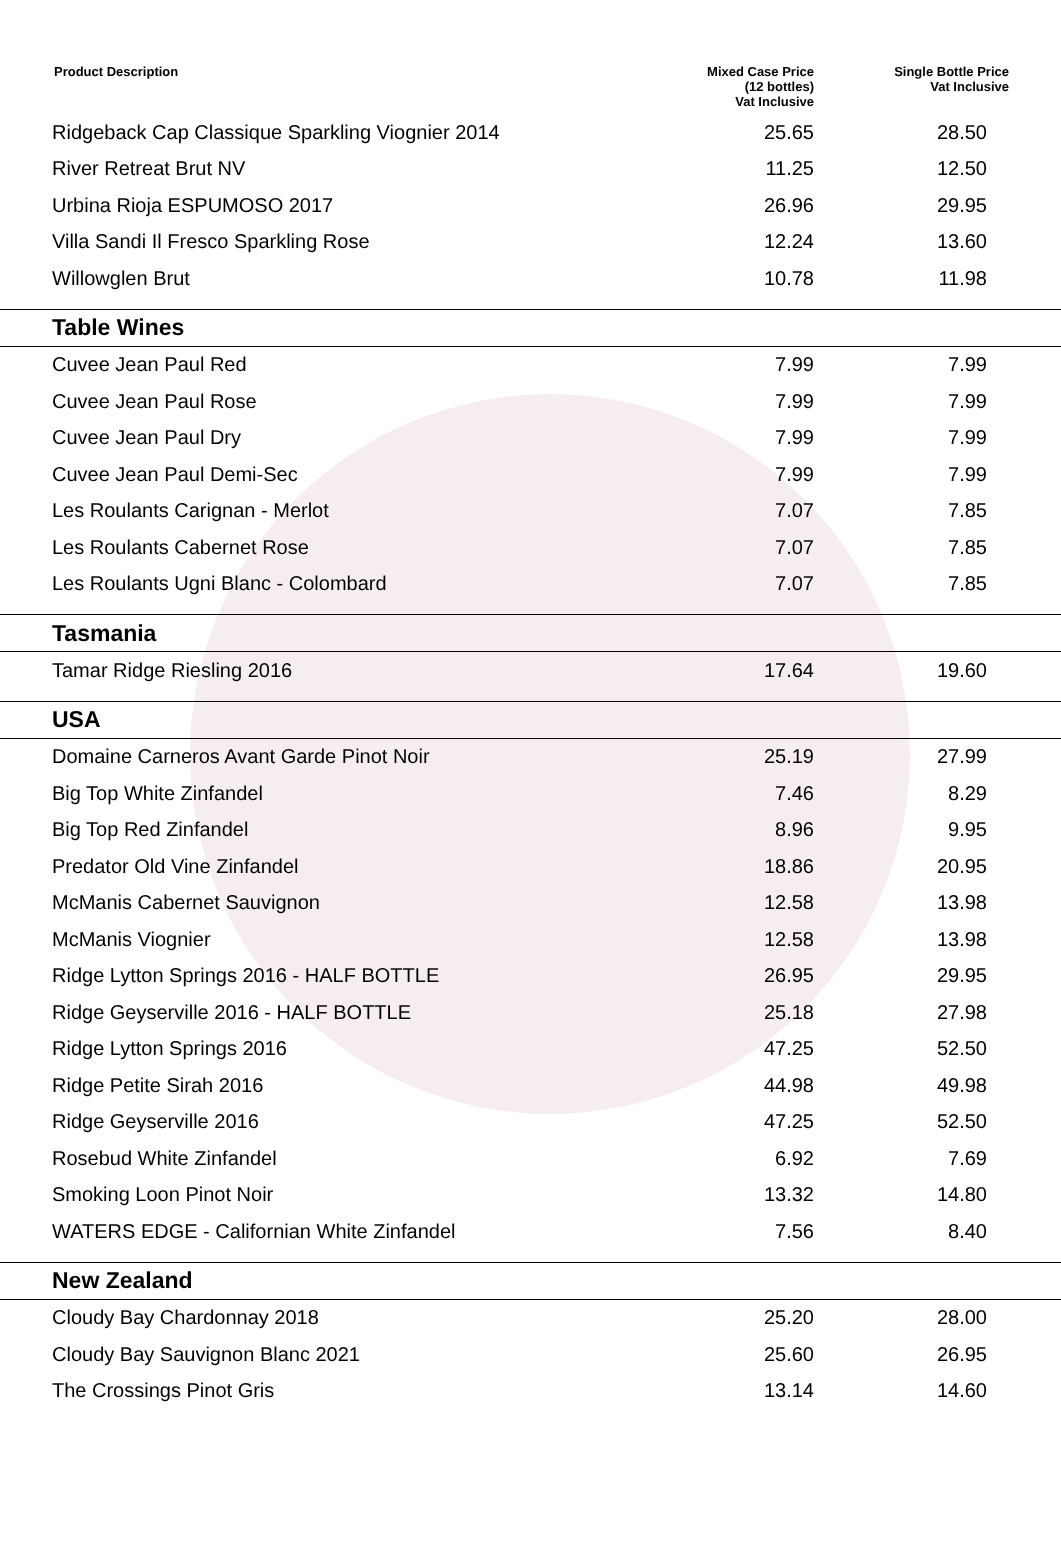| Product Description | Mixed Case Price (12 bottles) Vat Inclusive | Single Bottle Price Vat Inclusive |
| --- | --- | --- |
| Ridgeback Cap Classique Sparkling Viognier 2014 | 25.65 | 28.50 |
| River Retreat Brut NV | 11.25 | 12.50 |
| Urbina Rioja ESPUMOSO 2017 | 26.96 | 29.95 |
| Villa Sandi Il Fresco Sparkling Rose | 12.24 | 13.60 |
| Willowglen Brut | 10.78 | 11.98 |
| Table Wines | | |
| Cuvee Jean Paul Red | 7.99 | 7.99 |
| Cuvee Jean Paul Rose | 7.99 | 7.99 |
| Cuvee Jean Paul Dry | 7.99 | 7.99 |
| Cuvee Jean Paul Demi-Sec | 7.99 | 7.99 |
| Les Roulants Carignan - Merlot | 7.07 | 7.85 |
| Les Roulants Cabernet Rose | 7.07 | 7.85 |
| Les Roulants Ugni Blanc - Colombard | 7.07 | 7.85 |
| Tasmania | | |
| Tamar Ridge Riesling 2016 | 17.64 | 19.60 |
| USA | | |
| Domaine Carneros Avant Garde Pinot Noir | 25.19 | 27.99 |
| Big Top White Zinfandel | 7.46 | 8.29 |
| Big Top Red Zinfandel | 8.96 | 9.95 |
| Predator Old Vine Zinfandel | 18.86 | 20.95 |
| McManis Cabernet Sauvignon | 12.58 | 13.98 |
| McManis Viognier | 12.58 | 13.98 |
| Ridge Lytton Springs 2016 - HALF BOTTLE | 26.95 | 29.95 |
| Ridge Geyserville 2016 - HALF BOTTLE | 25.18 | 27.98 |
| Ridge Lytton Springs 2016 | 47.25 | 52.50 |
| Ridge Petite Sirah 2016 | 44.98 | 49.98 |
| Ridge Geyserville 2016 | 47.25 | 52.50 |
| Rosebud White Zinfandel | 6.92 | 7.69 |
| Smoking Loon Pinot Noir | 13.32 | 14.80 |
| WATERS EDGE - Californian White Zinfandel | 7.56 | 8.40 |
| New Zealand | | |
| Cloudy Bay Chardonnay 2018 | 25.20 | 28.00 |
| Cloudy Bay Sauvignon Blanc 2021 | 25.60 | 26.95 |
| The Crossings Pinot Gris | 13.14 | 14.60 |